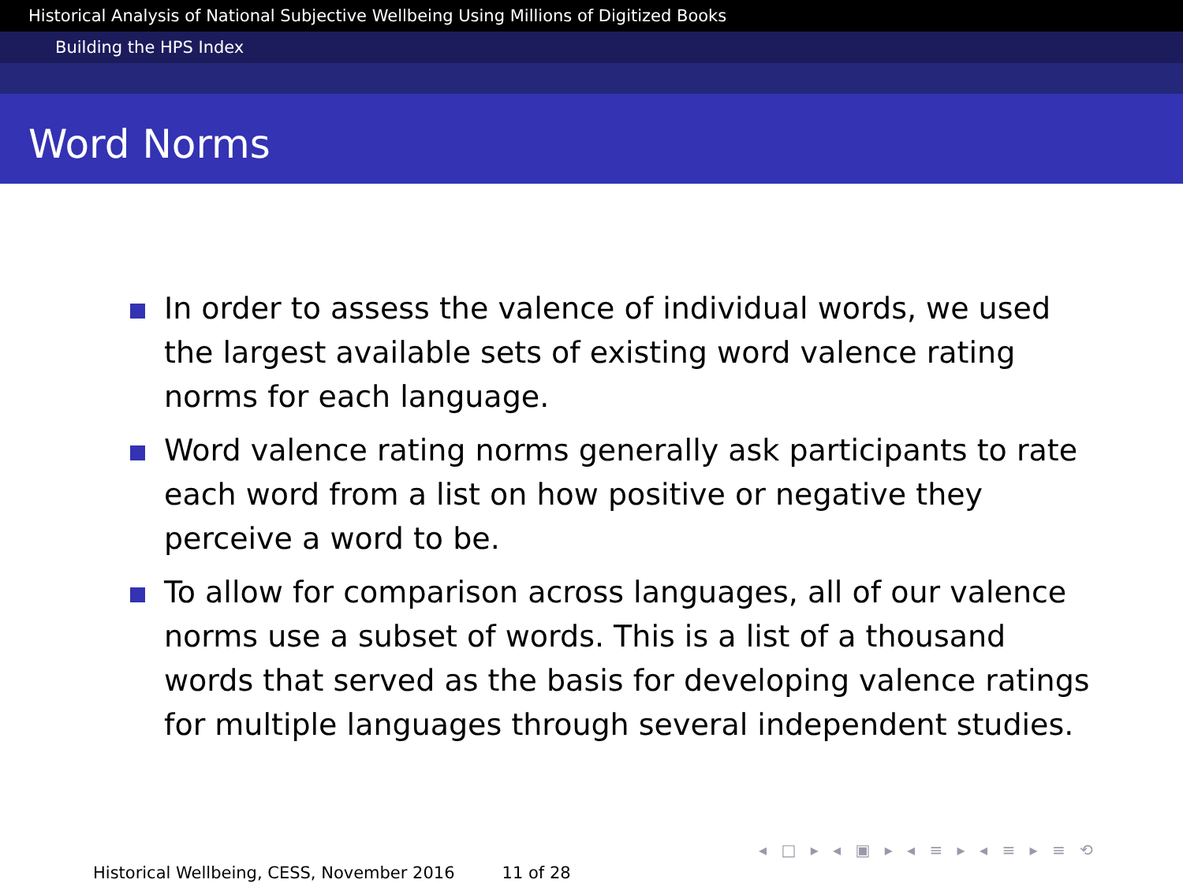Historical Analysis of National Subjective Wellbeing Using Millions of Digitized Books
Building the HPS Index
Word Norms
In order to assess the valence of individual words, we used the largest available sets of existing word valence rating norms for each language.
Word valence rating norms generally ask participants to rate each word from a list on how positive or negative they perceive a word to be.
To allow for comparison across languages, all of our valence norms use a subset of words. This is a list of a thousand words that served as the basis for developing valence ratings for multiple languages through several independent studies.
◂ □ ▸ ◂ ▣ ▸ ◂ ≡ ▸ ◂ ≡ ▸ ≡ ⟲
Historical Wellbeing, CESS, November 2016 11 of 28